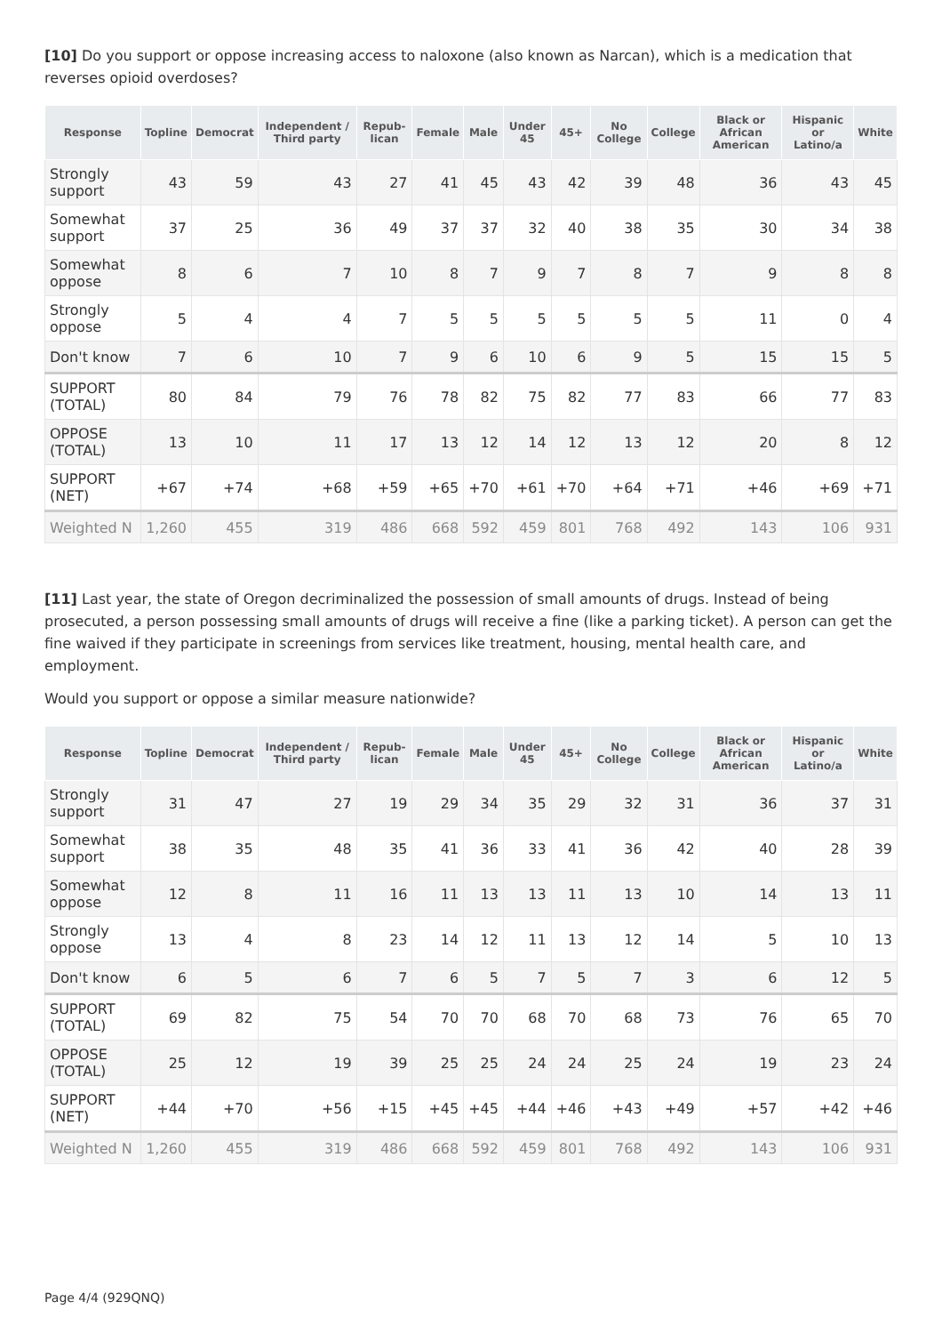[10] Do you support or oppose increasing access to naloxone (also known as Narcan), which is a medication that reverses opioid overdoses?
| Response | Topline | Democrat | Independent / Third party | Repub-lican | Female | Male | Under 45 | 45+ | No College | College | Black or African American | Hispanic or Latino/a | White |
| --- | --- | --- | --- | --- | --- | --- | --- | --- | --- | --- | --- | --- | --- |
| Strongly support | 43 | 59 | 43 | 27 | 41 | 45 | 43 | 42 | 39 | 48 | 36 | 43 | 45 |
| Somewhat support | 37 | 25 | 36 | 49 | 37 | 37 | 32 | 40 | 38 | 35 | 30 | 34 | 38 |
| Somewhat oppose | 8 | 6 | 7 | 10 | 8 | 7 | 9 | 7 | 8 | 7 | 9 | 8 | 8 |
| Strongly oppose | 5 | 4 | 4 | 7 | 5 | 5 | 5 | 5 | 5 | 5 | 11 | 0 | 4 |
| Don't know | 7 | 6 | 10 | 7 | 9 | 6 | 10 | 6 | 9 | 5 | 15 | 15 | 5 |
| SUPPORT (TOTAL) | 80 | 84 | 79 | 76 | 78 | 82 | 75 | 82 | 77 | 83 | 66 | 77 | 83 |
| OPPOSE (TOTAL) | 13 | 10 | 11 | 17 | 13 | 12 | 14 | 12 | 13 | 12 | 20 | 8 | 12 |
| SUPPORT (NET) | +67 | +74 | +68 | +59 | +65 | +70 | +61 | +70 | +64 | +71 | +46 | +69 | +71 |
| Weighted N | 1,260 | 455 | 319 | 486 | 668 | 592 | 459 | 801 | 768 | 492 | 143 | 106 | 931 |
[11] Last year, the state of Oregon decriminalized the possession of small amounts of drugs. Instead of being prosecuted, a person possessing small amounts of drugs will receive a fine (like a parking ticket). A person can get the fine waived if they participate in screenings from services like treatment, housing, mental health care, and employment.
Would you support or oppose a similar measure nationwide?
| Response | Topline | Democrat | Independent / Third party | Repub-lican | Female | Male | Under 45 | 45+ | No College | College | Black or African American | Hispanic or Latino/a | White |
| --- | --- | --- | --- | --- | --- | --- | --- | --- | --- | --- | --- | --- | --- |
| Strongly support | 31 | 47 | 27 | 19 | 29 | 34 | 35 | 29 | 32 | 31 | 36 | 37 | 31 |
| Somewhat support | 38 | 35 | 48 | 35 | 41 | 36 | 33 | 41 | 36 | 42 | 40 | 28 | 39 |
| Somewhat oppose | 12 | 8 | 11 | 16 | 11 | 13 | 13 | 11 | 13 | 10 | 14 | 13 | 11 |
| Strongly oppose | 13 | 4 | 8 | 23 | 14 | 12 | 11 | 13 | 12 | 14 | 5 | 10 | 13 |
| Don't know | 6 | 5 | 6 | 7 | 6 | 5 | 7 | 5 | 7 | 3 | 6 | 12 | 5 |
| SUPPORT (TOTAL) | 69 | 82 | 75 | 54 | 70 | 70 | 68 | 70 | 68 | 73 | 76 | 65 | 70 |
| OPPOSE (TOTAL) | 25 | 12 | 19 | 39 | 25 | 25 | 24 | 24 | 25 | 24 | 19 | 23 | 24 |
| SUPPORT (NET) | +44 | +70 | +56 | +15 | +45 | +45 | +44 | +46 | +43 | +49 | +57 | +42 | +46 |
| Weighted N | 1,260 | 455 | 319 | 486 | 668 | 592 | 459 | 801 | 768 | 492 | 143 | 106 | 931 |
Page 4/4 (929QNQ)